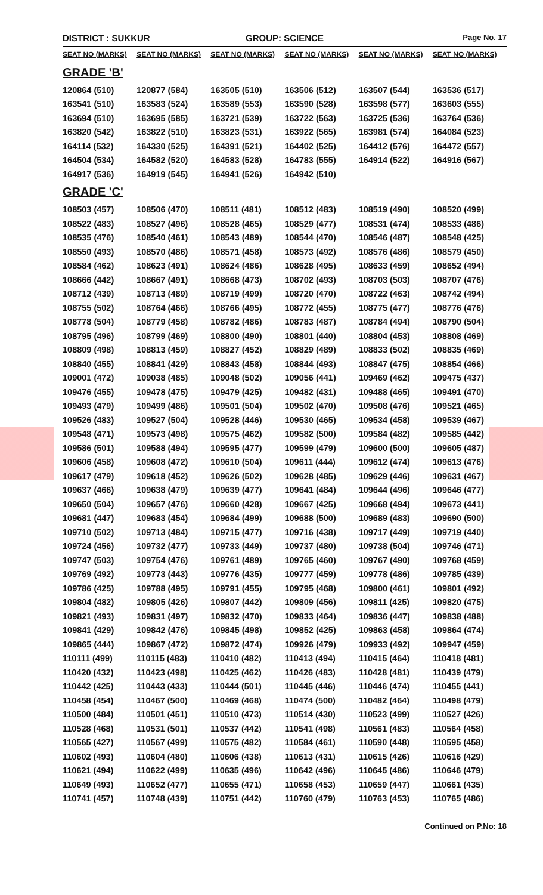DISTRICT : SUKKUR GROUP: SCIENCE
Page No. 17
| SEAT NO (MARKS) | SEAT NO (MARKS) | SEAT NO (MARKS) | SEAT NO (MARKS) | SEAT NO (MARKS) | SEAT NO (MARKS) |
| --- | --- | --- | --- | --- | --- |
| GRADE 'B' | | | | | |
| 120864 (510) | 120877 (584) | 163505 (510) | 163506 (512) | 163507 (544) | 163536 (517) |
| 163541 (510) | 163583 (524) | 163589 (553) | 163590 (528) | 163598 (577) | 163603 (555) |
| 163694 (510) | 163695 (585) | 163721 (539) | 163722 (563) | 163725 (536) | 163764 (536) |
| 163820 (542) | 163822 (510) | 163823 (531) | 163922 (565) | 163981 (574) | 164084 (523) |
| 164114 (532) | 164330 (525) | 164391 (521) | 164402 (525) | 164412 (576) | 164472 (557) |
| 164504 (534) | 164582 (520) | 164583 (528) | 164783 (555) | 164914 (522) | 164916 (567) |
| 164917 (536) | 164919 (545) | 164941 (526) | 164942 (510) | | |
| GRADE 'C' | | | | | |
| 108503 (457) | 108506 (470) | 108511 (481) | 108512 (483) | 108519 (490) | 108520 (499) |
| 108522 (483) | 108527 (496) | 108528 (465) | 108529 (477) | 108531 (474) | 108533 (486) |
| 108535 (476) | 108540 (461) | 108543 (489) | 108544 (470) | 108546 (487) | 108548 (425) |
| 108550 (493) | 108570 (486) | 108571 (458) | 108573 (492) | 108576 (486) | 108579 (450) |
| 108584 (462) | 108623 (491) | 108624 (486) | 108628 (495) | 108633 (459) | 108652 (494) |
| 108666 (442) | 108667 (491) | 108668 (473) | 108702 (493) | 108703 (503) | 108707 (476) |
| 108712 (439) | 108713 (489) | 108719 (499) | 108720 (470) | 108722 (463) | 108742 (494) |
| 108755 (502) | 108764 (466) | 108766 (495) | 108772 (455) | 108775 (477) | 108776 (476) |
| 108778 (504) | 108779 (458) | 108782 (486) | 108783 (487) | 108784 (494) | 108790 (504) |
| 108795 (496) | 108799 (469) | 108800 (490) | 108801 (440) | 108804 (453) | 108808 (469) |
| 108809 (498) | 108813 (459) | 108827 (452) | 108829 (489) | 108833 (502) | 108835 (469) |
| 108840 (455) | 108841 (429) | 108843 (458) | 108844 (493) | 108847 (475) | 108854 (466) |
| 109001 (472) | 109038 (485) | 109048 (502) | 109056 (441) | 109469 (462) | 109475 (437) |
| 109476 (455) | 109478 (475) | 109479 (425) | 109482 (431) | 109488 (465) | 109491 (470) |
| 109493 (479) | 109499 (486) | 109501 (504) | 109502 (470) | 109508 (476) | 109521 (465) |
| 109526 (483) | 109527 (504) | 109528 (446) | 109530 (465) | 109534 (458) | 109539 (467) |
| 109548 (471) | 109573 (498) | 109575 (462) | 109582 (500) | 109584 (482) | 109585 (442) |
| 109586 (501) | 109588 (494) | 109595 (477) | 109599 (479) | 109600 (500) | 109605 (487) |
| 109606 (458) | 109608 (472) | 109610 (504) | 109611 (444) | 109612 (474) | 109613 (476) |
| 109617 (479) | 109618 (452) | 109626 (502) | 109628 (485) | 109629 (446) | 109631 (467) |
| 109637 (466) | 109638 (479) | 109639 (477) | 109641 (484) | 109644 (496) | 109646 (477) |
| 109650 (504) | 109657 (476) | 109660 (428) | 109667 (425) | 109668 (494) | 109673 (441) |
| 109681 (447) | 109683 (454) | 109684 (499) | 109688 (500) | 109689 (483) | 109690 (500) |
| 109710 (502) | 109713 (484) | 109715 (477) | 109716 (438) | 109717 (449) | 109719 (440) |
| 109724 (456) | 109732 (477) | 109733 (449) | 109737 (480) | 109738 (504) | 109746 (471) |
| 109747 (503) | 109754 (476) | 109761 (489) | 109765 (460) | 109767 (490) | 109768 (459) |
| 109769 (492) | 109773 (443) | 109776 (435) | 109777 (459) | 109778 (486) | 109785 (439) |
| 109786 (425) | 109788 (495) | 109791 (455) | 109795 (468) | 109800 (461) | 109801 (492) |
| 109804 (482) | 109805 (426) | 109807 (442) | 109809 (456) | 109811 (425) | 109820 (475) |
| 109821 (493) | 109831 (497) | 109832 (470) | 109833 (464) | 109836 (447) | 109838 (488) |
| 109841 (429) | 109842 (476) | 109845 (498) | 109852 (425) | 109863 (458) | 109864 (474) |
| 109865 (444) | 109867 (472) | 109872 (474) | 109926 (479) | 109933 (492) | 109947 (459) |
| 110111 (499) | 110115 (483) | 110410 (482) | 110413 (494) | 110415 (464) | 110418 (481) |
| 110420 (432) | 110423 (498) | 110425 (462) | 110426 (483) | 110428 (481) | 110439 (479) |
| 110442 (425) | 110443 (433) | 110444 (501) | 110445 (446) | 110446 (474) | 110455 (441) |
| 110458 (454) | 110467 (500) | 110469 (468) | 110474 (500) | 110482 (464) | 110498 (479) |
| 110500 (484) | 110501 (451) | 110510 (473) | 110514 (430) | 110523 (499) | 110527 (426) |
| 110528 (468) | 110531 (501) | 110537 (442) | 110541 (498) | 110561 (483) | 110564 (458) |
| 110565 (427) | 110567 (499) | 110575 (482) | 110584 (461) | 110590 (448) | 110595 (458) |
| 110602 (493) | 110604 (480) | 110606 (438) | 110613 (431) | 110615 (426) | 110616 (429) |
| 110621 (494) | 110622 (499) | 110635 (496) | 110642 (496) | 110645 (486) | 110646 (479) |
| 110649 (493) | 110652 (477) | 110655 (471) | 110658 (453) | 110659 (447) | 110661 (435) |
| 110741 (457) | 110748 (439) | 110751 (442) | 110760 (479) | 110763 (453) | 110765 (486) |
Continued on P.No: 18